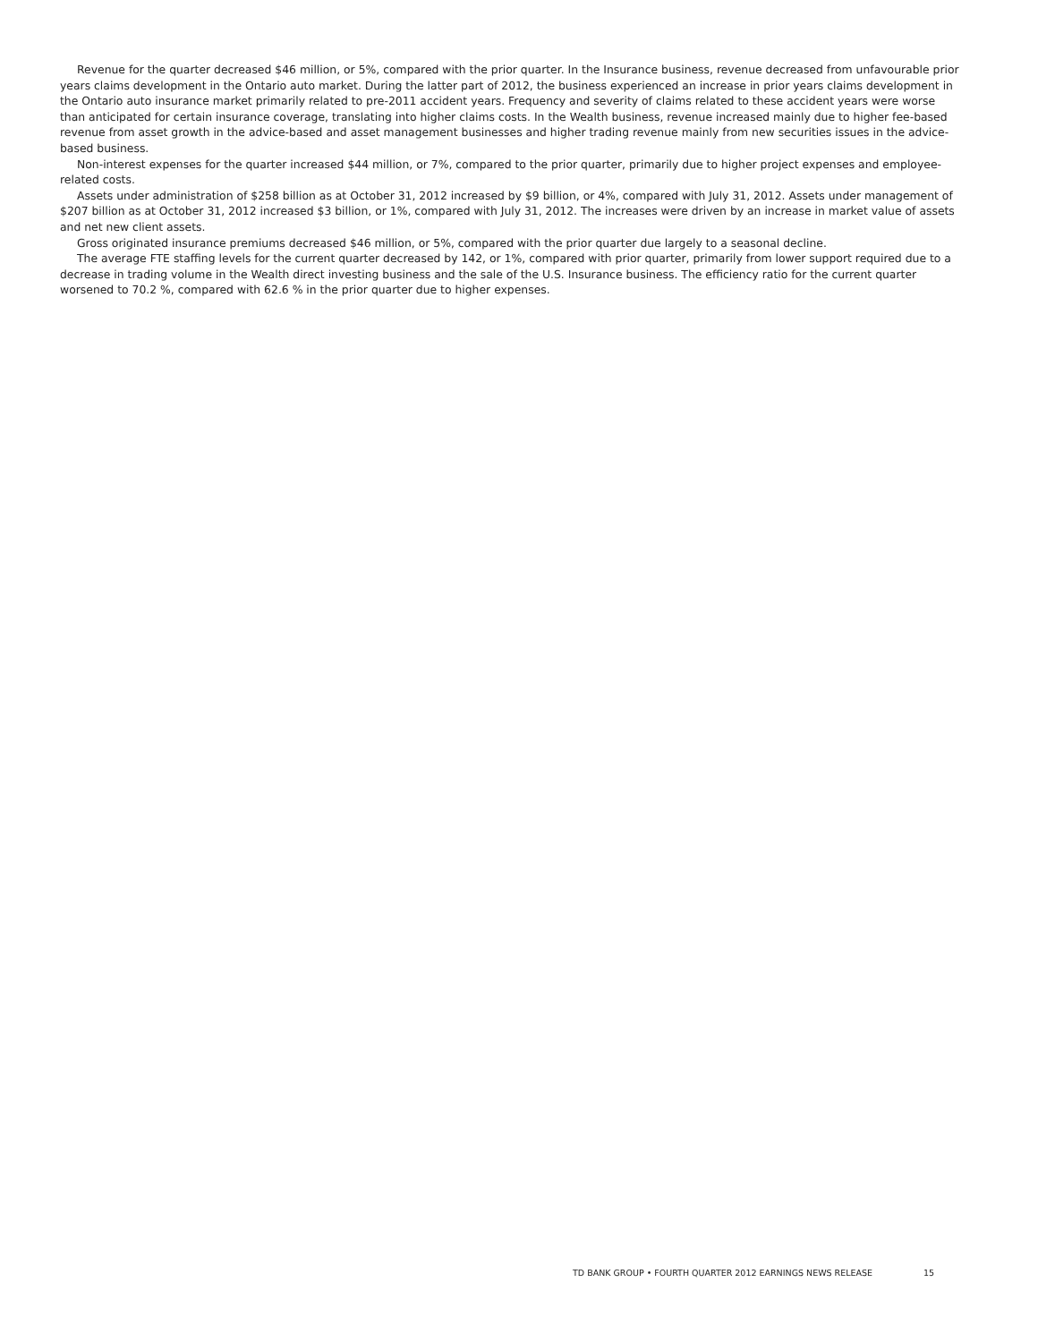Revenue for the quarter decreased $46 million, or 5%, compared with the prior quarter. In the Insurance business, revenue decreased from unfavourable prior years claims development in the Ontario auto market. During the latter part of 2012, the business experienced an increase in prior years claims development in the Ontario auto insurance market primarily related to pre-2011 accident years. Frequency and severity of claims related to these accident years were worse than anticipated for certain insurance coverage, translating into higher claims costs. In the Wealth business, revenue increased mainly due to higher fee-based revenue from asset growth in the advice-based and asset management businesses and higher trading revenue mainly from new securities issues in the advice-based business.
Non-interest expenses for the quarter increased $44 million, or 7%, compared to the prior quarter, primarily due to higher project expenses and employee-related costs.
Assets under administration of $258 billion as at October 31, 2012 increased by $9 billion, or 4%, compared with July 31, 2012. Assets under management of $207 billion as at October 31, 2012 increased $3 billion, or 1%, compared with July 31, 2012. The increases were driven by an increase in market value of assets and net new client assets.
Gross originated insurance premiums decreased $46 million, or 5%, compared with the prior quarter due largely to a seasonal decline.
The average FTE staffing levels for the current quarter decreased by 142, or 1%, compared with prior quarter, primarily from lower support required due to a decrease in trading volume in the Wealth direct investing business and the sale of the U.S. Insurance business. The efficiency ratio for the current quarter worsened to 70.2 %, compared with 62.6 % in the prior quarter due to higher expenses.
TD BANK GROUP • FOURTH QUARTER 2012 EARNINGS NEWS RELEASE 15